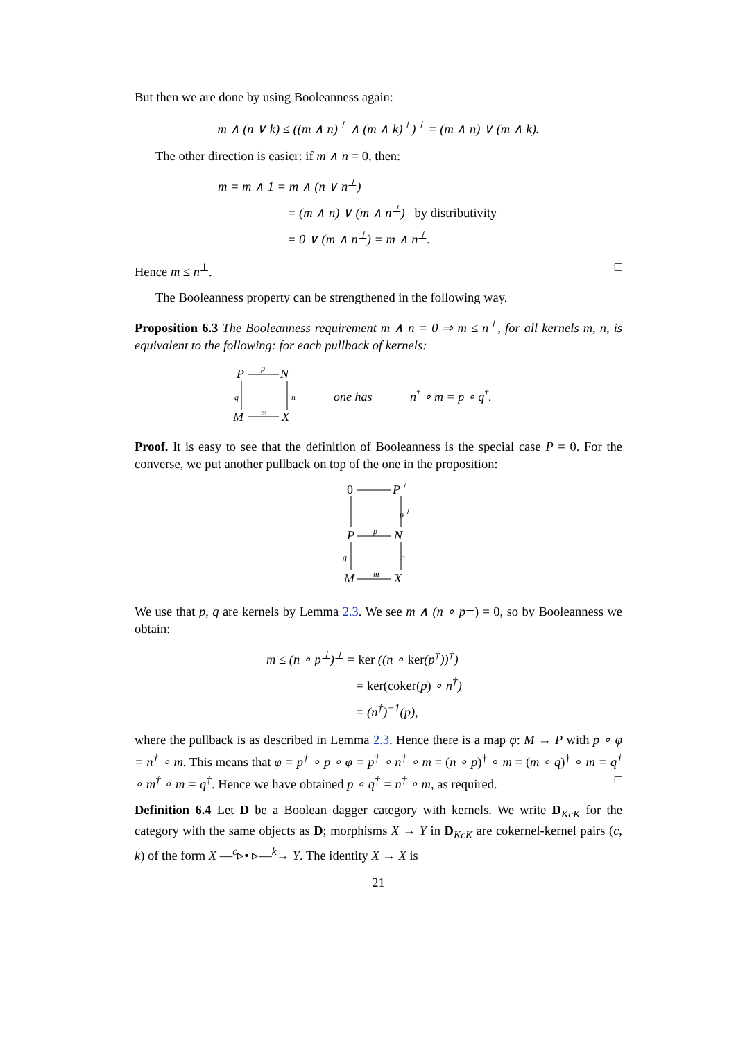But then we are done by using Booleanness again:
m ∧ (n ∨ k) ≤ ((m ∧ n)<sup>⊥</sup> ∧ (m ∧ k)<sup>⊥</sup>)<sup>⊥</sup> = (m ∧ n) ∨ (m ∧ k).
The other direction is easier: if m ∧ n = 0, then:
m = m ∧ 1 = m ∧ (n ∨ n<sup>⊥</sup>)
= (m ∧ n) ∨ (m ∧ n<sup>⊥</sup>) by distributivity
= 0 ∨ (m ∧ n<sup>⊥</sup>) = m ∧ n<sup>⊥</sup>.
Hence m ≤ n<sup>⊥</sup>. □
The Booleanness property can be strengthened in the following way.
Proposition 6.3 The Booleanness requirement m ∧ n = 0 ⇒ m ≤ n<sup>⊥</sup>, for all kernels m, n, is equivalent to the following: for each pullback of kernels:
P
N
M
X
p
m
q
n
one has
n† ∘ m = p ∘ q†.
Proof. It is easy to see that the definition of Booleanness is the special case P = 0. For the converse, we put another pullback on top of the one in the proposition:
0
P⊥
P
N
M
X
p⊥
p
m
q
n
We use that p, q are kernels by Lemma 2.3. We see m ∧ (n ∘ p<sup>⊥</sup>) = 0, so by Booleanness we obtain:
m ≤ (n ∘ p<sup>⊥</sup>)<sup>⊥</sup> = ker ((n ∘ ker(p<sup>†</sup>))<sup>†</sup>)
= ker(coker(p) ∘ n<sup>†</sup>)
= (n<sup>†</sup>)<sup>−1</sup>(p),
where the pullback is as described in Lemma 2.3. Hence there is a map φ: M → P with p ∘ φ = n<sup>†</sup> ∘ m. This means that φ = p<sup>†</sup> ∘ p ∘ φ = p<sup>†</sup> ∘ n<sup>†</sup> ∘ m = (n ∘ p)<sup>†</sup> ∘ m = (m ∘ q)<sup>†</sup> ∘ m = q<sup>†</sup> ∘ m<sup>†</sup> ∘ m = q<sup>†</sup>. Hence we have obtained p ∘ q<sup>†</sup> = n<sup>†</sup> ∘ m, as required. □
Definition 6.4 Let D be a Boolean dagger category with kernels. We write D<sub>KcK</sub> for the category with the same objects as D; morphisms X → Y in D<sub>KcK</sub> are cokernel-kernel pairs (c, k) of the form X —<sup>c</sup>▹• ▹—<sup>k</sup>→ Y. The identity X → X is
21